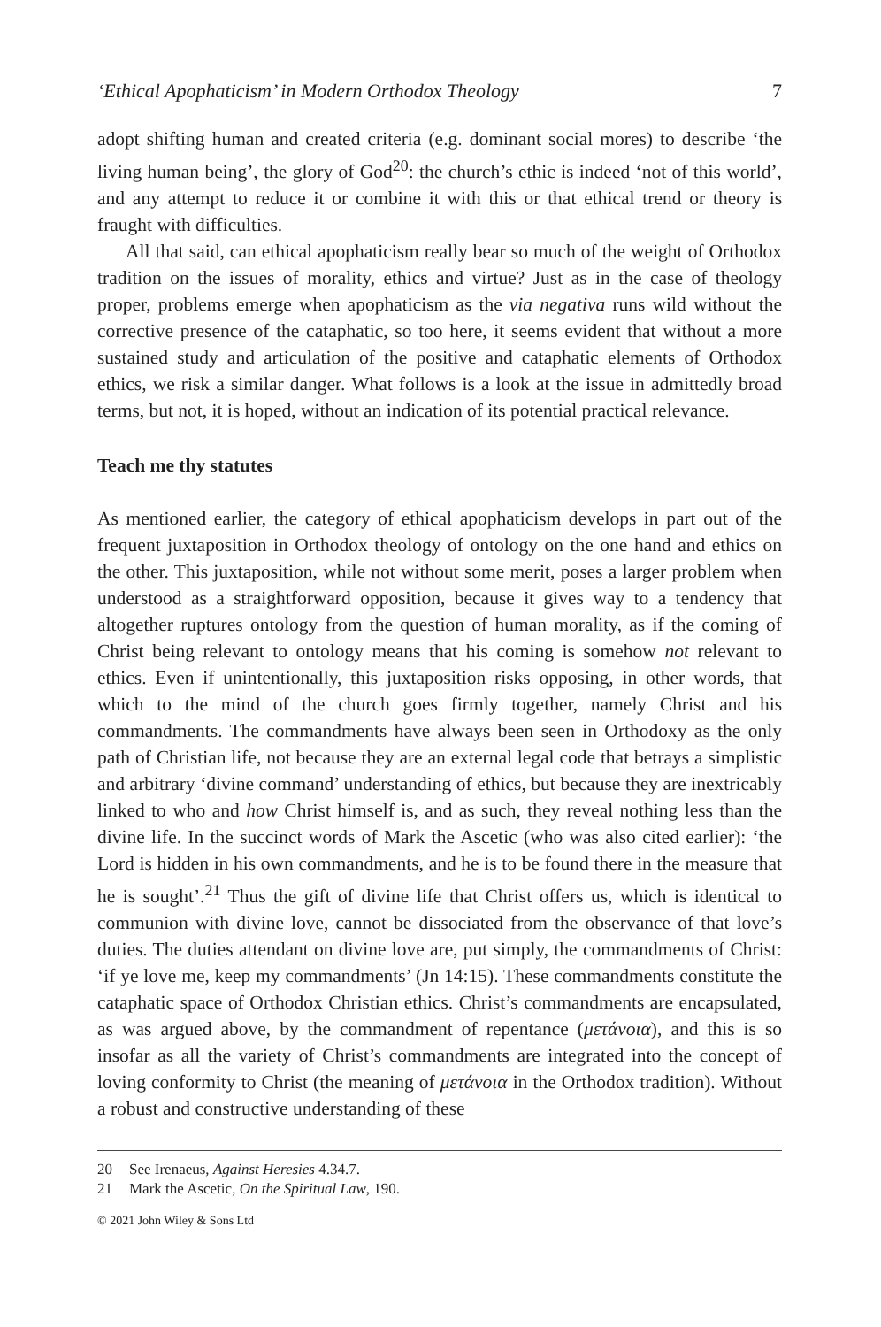‘Ethical Apophaticism’ in Modern Orthodox Theology 7
adopt shifting human and created criteria (e.g. dominant social mores) to describe ‘the living human being’, the glory of God<sup>20</sup>: the church’s ethic is indeed ‘not of this world’, and any attempt to reduce it or combine it with this or that ethical trend or theory is fraught with difficulties.
All that said, can ethical apophaticism really bear so much of the weight of Orthodox tradition on the issues of morality, ethics and virtue? Just as in the case of theology proper, problems emerge when apophaticism as the via negativa runs wild without the corrective presence of the cataphatic, so too here, it seems evident that without a more sustained study and articulation of the positive and cataphatic elements of Orthodox ethics, we risk a similar danger. What follows is a look at the issue in admittedly broad terms, but not, it is hoped, without an indication of its potential practical relevance.
Teach me thy statutes
As mentioned earlier, the category of ethical apophaticism develops in part out of the frequent juxtaposition in Orthodox theology of ontology on the one hand and ethics on the other. This juxtaposition, while not without some merit, poses a larger problem when understood as a straightforward opposition, because it gives way to a tendency that altogether ruptures ontology from the question of human morality, as if the coming of Christ being relevant to ontology means that his coming is somehow not relevant to ethics. Even if unintentionally, this juxtaposition risks opposing, in other words, that which to the mind of the church goes firmly together, namely Christ and his commandments. The commandments have always been seen in Orthodoxy as the only path of Christian life, not because they are an external legal code that betrays a simplistic and arbitrary ‘divine command’ understanding of ethics, but because they are inextricably linked to who and how Christ himself is, and as such, they reveal nothing less than the divine life. In the succinct words of Mark the Ascetic (who was also cited earlier): ‘the Lord is hidden in his own commandments, and he is to be found there in the measure that he is sought’.<sup>21</sup> Thus the gift of divine life that Christ offers us, which is identical to communion with divine love, cannot be dissociated from the observance of that love’s duties. The duties attendant on divine love are, put simply, the commandments of Christ: ‘if ye love me, keep my commandments’ (Jn 14:15). These commandments constitute the cataphatic space of Orthodox Christian ethics. Christ’s commandments are encapsulated, as was argued above, by the commandment of repentance (μετάνοια), and this is so insofar as all the variety of Christ’s commandments are integrated into the concept of loving conformity to Christ (the meaning of μετάνοια in the Orthodox tradition). Without a robust and constructive understanding of these
20 See Irenaeus, Against Heresies 4.34.7.
21 Mark the Ascetic, On the Spiritual Law, 190.
© 2021 John Wiley & Sons Ltd